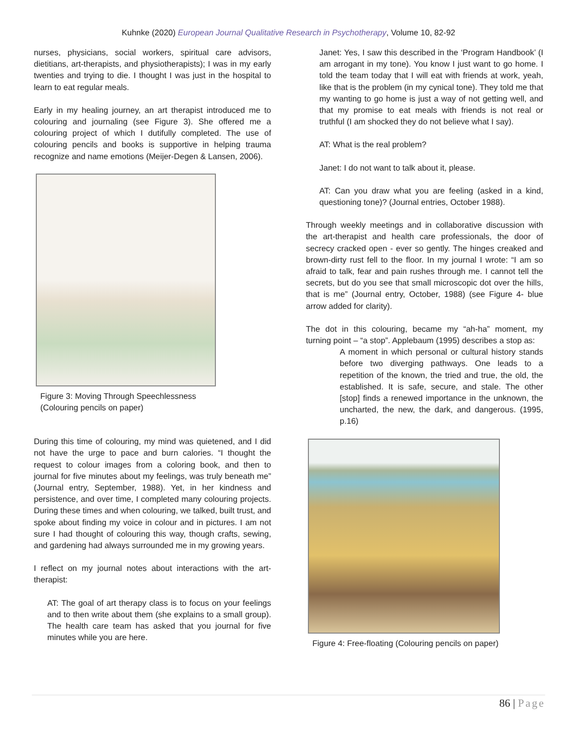Kuhnke (2020) European Journal Qualitative Research in Psychotherapy, Volume 10, 82-92
nurses, physicians, social workers, spiritual care advisors, dietitians, art-therapists, and physiotherapists); I was in my early twenties and trying to die. I thought I was just in the hospital to learn to eat regular meals.
Early in my healing journey, an art therapist introduced me to colouring and journaling (see Figure 3). She offered me a colouring project of which I dutifully completed. The use of colouring pencils and books is supportive in helping trauma recognize and name emotions (Meijer-Degen & Lansen, 2006).
Figure 3: Moving Through Speechlessness
(Colouring pencils on paper)
During this time of colouring, my mind was quietened, and I did not have the urge to pace and burn calories. “I thought the request to colour images from a coloring book, and then to journal for five minutes about my feelings, was truly beneath me” (Journal entry, September, 1988). Yet, in her kindness and persistence, and over time, I completed many colouring projects. During these times and when colouring, we talked, built trust, and spoke about finding my voice in colour and in pictures. I am not sure I had thought of colouring this way, though crafts, sewing, and gardening had always surrounded me in my growing years.
I reflect on my journal notes about interactions with the art-therapist:
AT: The goal of art therapy class is to focus on your feelings and to then write about them (she explains to a small group). The health care team has asked that you journal for five minutes while you are here.
Janet: Yes, I saw this described in the ‘Program Handbook’ (I am arrogant in my tone). You know I just want to go home. I told the team today that I will eat with friends at work, yeah, like that is the problem (in my cynical tone). They told me that my wanting to go home is just a way of not getting well, and that my promise to eat meals with friends is not real or truthful (I am shocked they do not believe what I say).
AT: What is the real problem?
Janet: I do not want to talk about it, please.
AT: Can you draw what you are feeling (asked in a kind, questioning tone)? (Journal entries, October 1988).
Through weekly meetings and in collaborative discussion with the art-therapist and health care professionals, the door of secrecy cracked open - ever so gently. The hinges creaked and brown-dirty rust fell to the floor. In my journal I wrote: “I am so afraid to talk, fear and pain rushes through me. I cannot tell the secrets, but do you see that small microscopic dot over the hills, that is me” (Journal entry, October, 1988) (see Figure 4- blue arrow added for clarity).
The dot in this colouring, became my “ah-ha” moment, my turning point – “a stop”. Applebaum (1995) describes a stop as:
A moment in which personal or cultural history stands before two diverging pathways. One leads to a repetition of the known, the tried and true, the old, the established. It is safe, secure, and stale. The other [stop] finds a renewed importance in the unknown, the uncharted, the new, the dark, and dangerous. (1995, p.16)
Figure 4: Free-floating (Colouring pencils on paper)
86 | Page